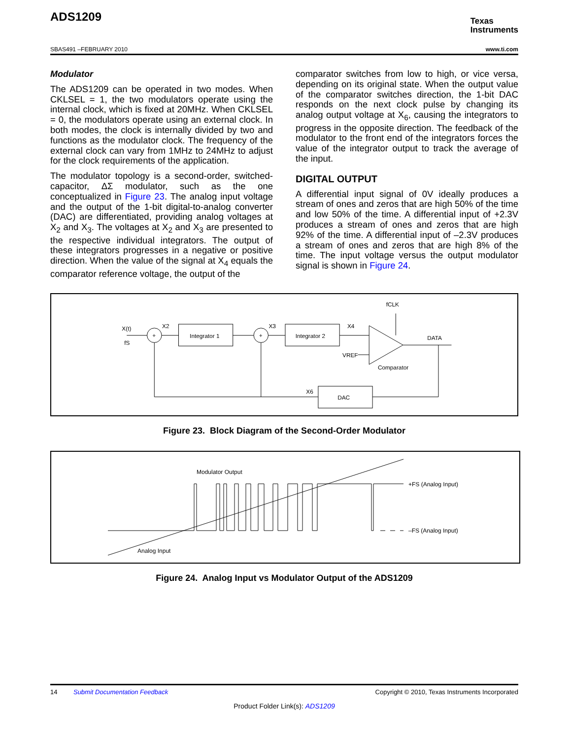ADS1209
Texas
Instruments
SBAS491 –FEBRUARY 2010 www.ti.com
Modulator
The ADS1209 can be operated in two modes. When CKLSEL = 1, the two modulators operate using the internal clock, which is fixed at 20MHz. When CKLSEL = 0, the modulators operate using an external clock. In both modes, the clock is internally divided by two and functions as the modulator clock. The frequency of the external clock can vary from 1MHz to 24MHz to adjust for the clock requirements of the application.
The modulator topology is a second-order, switched-capacitor, ΔΣ modulator, such as the one conceptualized in Figure 23. The analog input voltage and the output of the 1-bit digital-to-analog converter (DAC) are differentiated, providing analog voltages at X<sub>2</sub> and X<sub>3</sub>. The voltages at X<sub>2</sub> and X<sub>3</sub> are presented to the respective individual integrators. The output of these integrators progresses in a negative or positive direction. When the value of the signal at X<sub>4</sub> equals the comparator reference voltage, the output of the
comparator switches from low to high, or vice versa, depending on its original state. When the output value of the comparator switches direction, the 1-bit DAC responds on the next clock pulse by changing its analog output voltage at X<sub>6</sub>, causing the integrators to progress in the opposite direction. The feedback of the modulator to the front end of the integrators forces the value of the integrator output to track the average of the input.
DIGITAL OUTPUT
A differential input signal of 0V ideally produces a stream of ones and zeros that are high 50% of the time and low 50% of the time. A differential input of +2.3V produces a stream of ones and zeros that are high 92% of the time. A differential input of –2.3V produces a stream of ones and zeros that are high 8% of the time. The input voltage versus the output modulator signal is shown in Figure 24.
X(t)
fS
+
+
X2
X3
X4
fCLK
Integrator 1
Integrator 2
DATA
VREF
Comparator
X6
DAC
Figure 23. Block Diagram of the Second-Order Modulator
Modulator Output
+FS (Analog Input)
–FS (Analog Input)
Analog Input
Figure 24. Analog Input vs Modulator Output of the ADS1209
14 Submit Documentation Feedback Copyright © 2010, Texas Instruments Incorporated
Product Folder Link(s): ADS1209